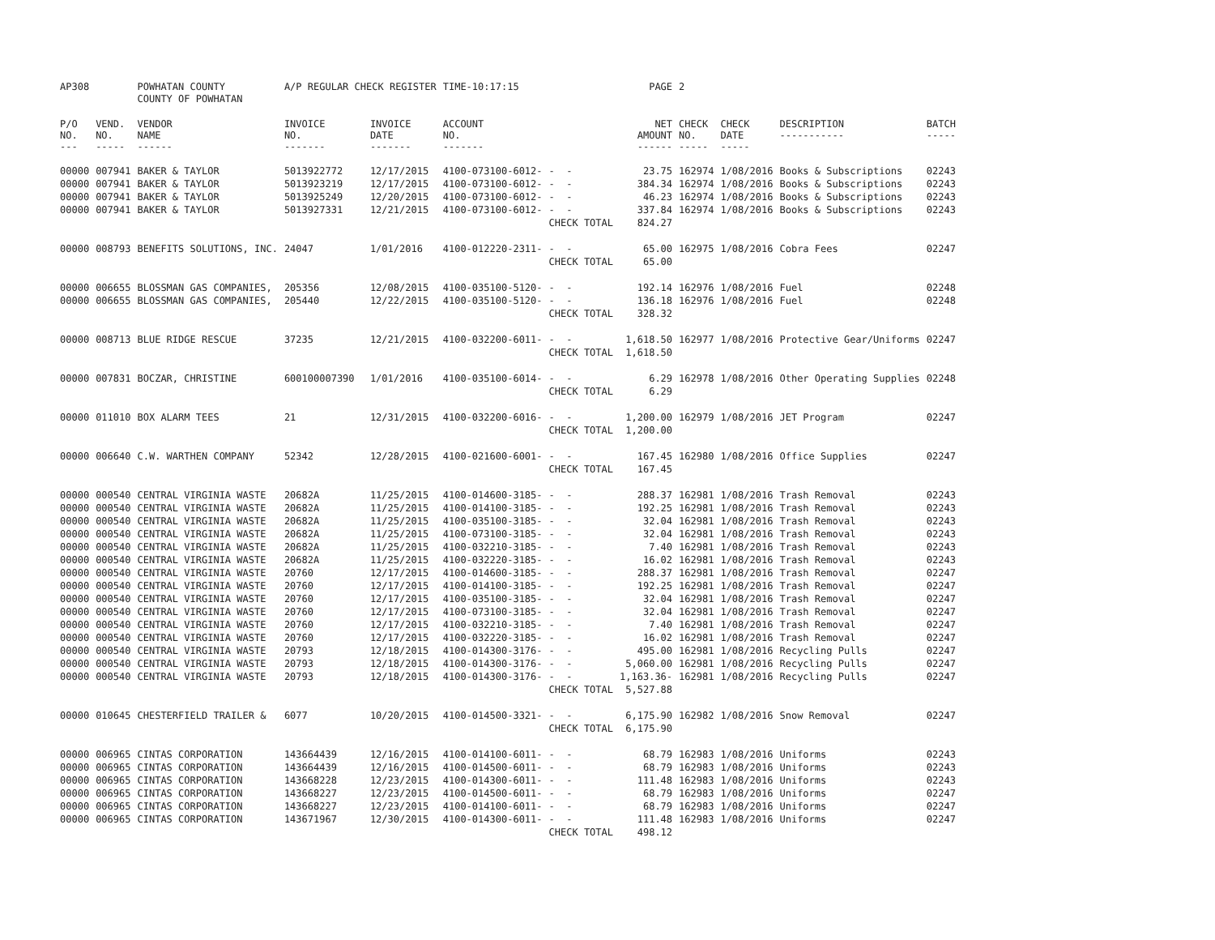| AP308 | | POWHATAN COUNTY | A/P REGULAR CHECK REGISTER | | TIME-10:17:15 | | PAGE | 2 | | | |
| | | COUNTY OF POWHATAN | | | | | | | | | |
| P/O NO. --- | VEND. NO. ----- | VENDOR NAME ------ | INVOICE NO. ------- | INVOICE DATE ------- | ACCOUNT NO. ------- | | NET AMOUNT ------ | CHECK NO. ----- | CHECK DATE ----- | DESCRIPTION ----------- | BATCH ----- |
| 00000 | 007941 | BAKER & TAYLOR | 5013922772 | 12/17/2015 | 4100-073100-6012- | - - | 23.75 | 162974 | 1/08/2016 | Books & Subscriptions | 02243 |
| 00000 | 007941 | BAKER & TAYLOR | 5013923219 | 12/17/2015 | 4100-073100-6012- | - - | 384.34 | 162974 | 1/08/2016 | Books & Subscriptions | 02243 |
| 00000 | 007941 | BAKER & TAYLOR | 5013925249 | 12/20/2015 | 4100-073100-6012- | - - | 46.23 | 162974 | 1/08/2016 | Books & Subscriptions | 02243 |
| 00000 | 007941 | BAKER & TAYLOR | 5013927331 | 12/21/2015 | 4100-073100-6012- | - - | 337.84 | 162974 | 1/08/2016 | Books & Subscriptions | 02243 |
| | | | | | | CHECK TOTAL | 824.27 | | | | |
| 00000 | 008793 | BENEFITS SOLUTIONS, INC. | 24047 | 1/01/2016 | 4100-012220-2311- | - - | 65.00 | 162975 | 1/08/2016 | Cobra Fees | 02247 |
| | | | | | | CHECK TOTAL | 65.00 | | | | |
| 00000 | 006655 | BLOSSMAN GAS COMPANIES, | 205356 | 12/08/2015 | 4100-035100-5120- | - - | 192.14 | 162976 | 1/08/2016 | Fuel | 02248 |
| 00000 | 006655 | BLOSSMAN GAS COMPANIES, | 205440 | 12/22/2015 | 4100-035100-5120- | - - | 136.18 | 162976 | 1/08/2016 | Fuel | 02248 |
| | | | | | | CHECK TOTAL | 328.32 | | | | |
| 00000 | 008713 | BLUE RIDGE RESCUE | 37235 | 12/21/2015 | 4100-032200-6011- | - - | 1,618.50 | 162977 | 1/08/2016 | Protective Gear/Uniforms | 02247 |
| | | | | | | CHECK TOTAL | 1,618.50 | | | | |
| 00000 | 007831 | BOCZAR, CHRISTINE | 600100007390 | 1/01/2016 | 4100-035100-6014- | - - | 6.29 | 162978 | 1/08/2016 | Other Operating Supplies | 02248 |
| | | | | | | CHECK TOTAL | 6.29 | | | | |
| 00000 | 011010 | BOX ALARM TEES | 21 | 12/31/2015 | 4100-032200-6016- | - - | 1,200.00 | 162979 | 1/08/2016 | JET Program | 02247 |
| | | | | | | CHECK TOTAL | 1,200.00 | | | | |
| 00000 | 006640 | C.W. WARTHEN COMPANY | 52342 | 12/28/2015 | 4100-021600-6001- | - - | 167.45 | 162980 | 1/08/2016 | Office Supplies | 02247 |
| | | | | | | CHECK TOTAL | 167.45 | | | | |
| 00000 | 000540 | CENTRAL VIRGINIA WASTE | 20682A | 11/25/2015 | 4100-014600-3185- | - - | 288.37 | 162981 | 1/08/2016 | Trash Removal | 02243 |
| 00000 | 000540 | CENTRAL VIRGINIA WASTE | 20682A | 11/25/2015 | 4100-014100-3185- | - - | 192.25 | 162981 | 1/08/2016 | Trash Removal | 02243 |
| 00000 | 000540 | CENTRAL VIRGINIA WASTE | 20682A | 11/25/2015 | 4100-035100-3185- | - - | 32.04 | 162981 | 1/08/2016 | Trash Removal | 02243 |
| 00000 | 000540 | CENTRAL VIRGINIA WASTE | 20682A | 11/25/2015 | 4100-073100-3185- | - - | 32.04 | 162981 | 1/08/2016 | Trash Removal | 02243 |
| 00000 | 000540 | CENTRAL VIRGINIA WASTE | 20682A | 11/25/2015 | 4100-032210-3185- | - - | 7.40 | 162981 | 1/08/2016 | Trash Removal | 02243 |
| 00000 | 000540 | CENTRAL VIRGINIA WASTE | 20682A | 11/25/2015 | 4100-032220-3185- | - - | 16.02 | 162981 | 1/08/2016 | Trash Removal | 02243 |
| 00000 | 000540 | CENTRAL VIRGINIA WASTE | 20760 | 12/17/2015 | 4100-014600-3185- | - - | 288.37 | 162981 | 1/08/2016 | Trash Removal | 02247 |
| 00000 | 000540 | CENTRAL VIRGINIA WASTE | 20760 | 12/17/2015 | 4100-014100-3185- | - - | 192.25 | 162981 | 1/08/2016 | Trash Removal | 02247 |
| 00000 | 000540 | CENTRAL VIRGINIA WASTE | 20760 | 12/17/2015 | 4100-035100-3185- | - - | 32.04 | 162981 | 1/08/2016 | Trash Removal | 02247 |
| 00000 | 000540 | CENTRAL VIRGINIA WASTE | 20760 | 12/17/2015 | 4100-073100-3185- | - - | 32.04 | 162981 | 1/08/2016 | Trash Removal | 02247 |
| 00000 | 000540 | CENTRAL VIRGINIA WASTE | 20760 | 12/17/2015 | 4100-032210-3185- | - - | 7.40 | 162981 | 1/08/2016 | Trash Removal | 02247 |
| 00000 | 000540 | CENTRAL VIRGINIA WASTE | 20760 | 12/17/2015 | 4100-032220-3185- | - - | 16.02 | 162981 | 1/08/2016 | Trash Removal | 02247 |
| 00000 | 000540 | CENTRAL VIRGINIA WASTE | 20793 | 12/18/2015 | 4100-014300-3176- | - - | 495.00 | 162981 | 1/08/2016 | Recycling Pulls | 02247 |
| 00000 | 000540 | CENTRAL VIRGINIA WASTE | 20793 | 12/18/2015 | 4100-014300-3176- | - - | 5,060.00 | 162981 | 1/08/2016 | Recycling Pulls | 02247 |
| 00000 | 000540 | CENTRAL VIRGINIA WASTE | 20793 | 12/18/2015 | 4100-014300-3176- | - - | 1,163.36- | 162981 | 1/08/2016 | Recycling Pulls | 02247 |
| | | | | | | CHECK TOTAL | 5,527.88 | | | | |
| 00000 | 010645 | CHESTERFIELD TRAILER & | 6077 | 10/20/2015 | 4100-014500-3321- | - - | 6,175.90 | 162982 | 1/08/2016 | Snow Removal | 02247 |
| | | | | | | CHECK TOTAL | 6,175.90 | | | | |
| 00000 | 006965 | CINTAS CORPORATION | 143664439 | 12/16/2015 | 4100-014100-6011- | - - | 68.79 | 162983 | 1/08/2016 | Uniforms | 02243 |
| 00000 | 006965 | CINTAS CORPORATION | 143664439 | 12/16/2015 | 4100-014500-6011- | - - | 68.79 | 162983 | 1/08/2016 | Uniforms | 02243 |
| 00000 | 006965 | CINTAS CORPORATION | 143668228 | 12/23/2015 | 4100-014300-6011- | - - | 111.48 | 162983 | 1/08/2016 | Uniforms | 02243 |
| 00000 | 006965 | CINTAS CORPORATION | 143668227 | 12/23/2015 | 4100-014500-6011- | - - | 68.79 | 162983 | 1/08/2016 | Uniforms | 02247 |
| 00000 | 006965 | CINTAS CORPORATION | 143668227 | 12/23/2015 | 4100-014100-6011- | - - | 68.79 | 162983 | 1/08/2016 | Uniforms | 02247 |
| 00000 | 006965 | CINTAS CORPORATION | 143671967 | 12/30/2015 | 4100-014300-6011- | - - | 111.48 | 162983 | 1/08/2016 | Uniforms | 02247 |
| | | | | | | CHECK TOTAL | 498.12 | | | | |